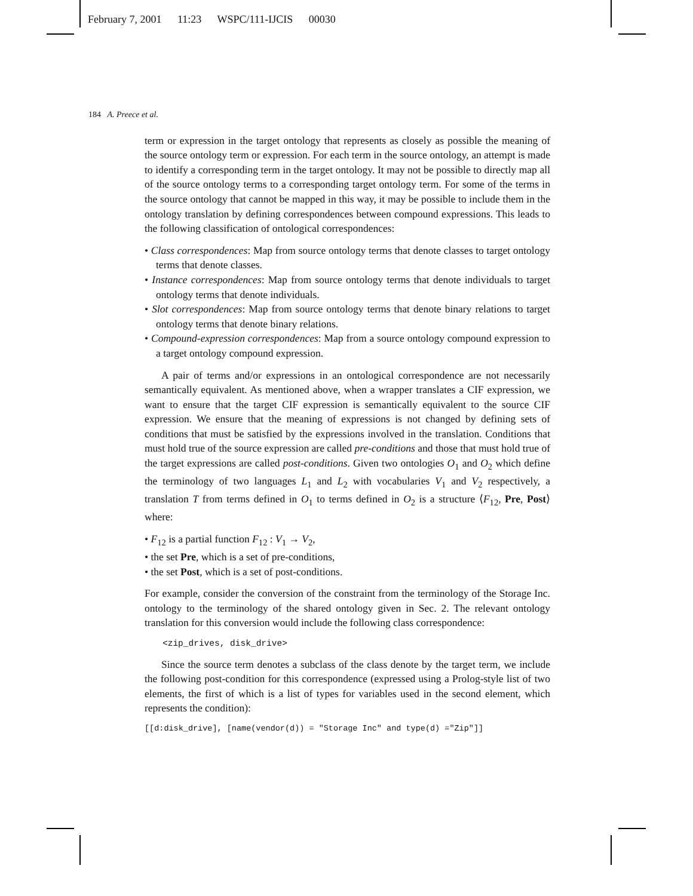February 7, 2001 11:23 WSPC/111-IJCIS 00030
184 A. Preece et al.
term or expression in the target ontology that represents as closely as possible the meaning of the source ontology term or expression. For each term in the source ontology, an attempt is made to identify a corresponding term in the target ontology. It may not be possible to directly map all of the source ontology terms to a corresponding target ontology term. For some of the terms in the source ontology that cannot be mapped in this way, it may be possible to include them in the ontology translation by defining correspondences between compound expressions. This leads to the following classification of ontological correspondences:
• Class correspondences: Map from source ontology terms that denote classes to target ontology terms that denote classes.
• Instance correspondences: Map from source ontology terms that denote individuals to target ontology terms that denote individuals.
• Slot correspondences: Map from source ontology terms that denote binary relations to target ontology terms that denote binary relations.
• Compound-expression correspondences: Map from a source ontology compound expression to a target ontology compound expression.
A pair of terms and/or expressions in an ontological correspondence are not necessarily semantically equivalent. As mentioned above, when a wrapper translates a CIF expression, we want to ensure that the target CIF expression is semantically equivalent to the source CIF expression. We ensure that the meaning of expressions is not changed by defining sets of conditions that must be satisfied by the expressions involved in the translation. Conditions that must hold true of the source expression are called pre-conditions and those that must hold true of the target expressions are called post-conditions. Given two ontologies O<sub>1</sub> and O<sub>2</sub> which define the terminology of two languages L<sub>1</sub> and L<sub>2</sub> with vocabularies V<sub>1</sub> and V<sub>2</sub> respectively, a translation T from terms defined in O<sub>1</sub> to terms defined in O<sub>2</sub> is a structure ⟨F<sub>12</sub>, Pre, Post⟩ where:
• F<sub>12</sub> is a partial function F<sub>12</sub> : V<sub>1</sub> → V<sub>2</sub>,
• the set Pre, which is a set of pre-conditions,
• the set Post, which is a set of post-conditions.
For example, consider the conversion of the constraint from the terminology of the Storage Inc. ontology to the terminology of the shared ontology given in Sec. 2. The relevant ontology translation for this conversion would include the following class correspondence:
<zip_drives, disk_drive>
Since the source term denotes a subclass of the class denote by the target term, we include the following post-condition for this correspondence (expressed using a Prolog-style list of two elements, the first of which is a list of types for variables used in the second element, which represents the condition):
[[d:disk_drive], [name(vendor(d)) = "Storage Inc" and type(d) ="Zip"]]